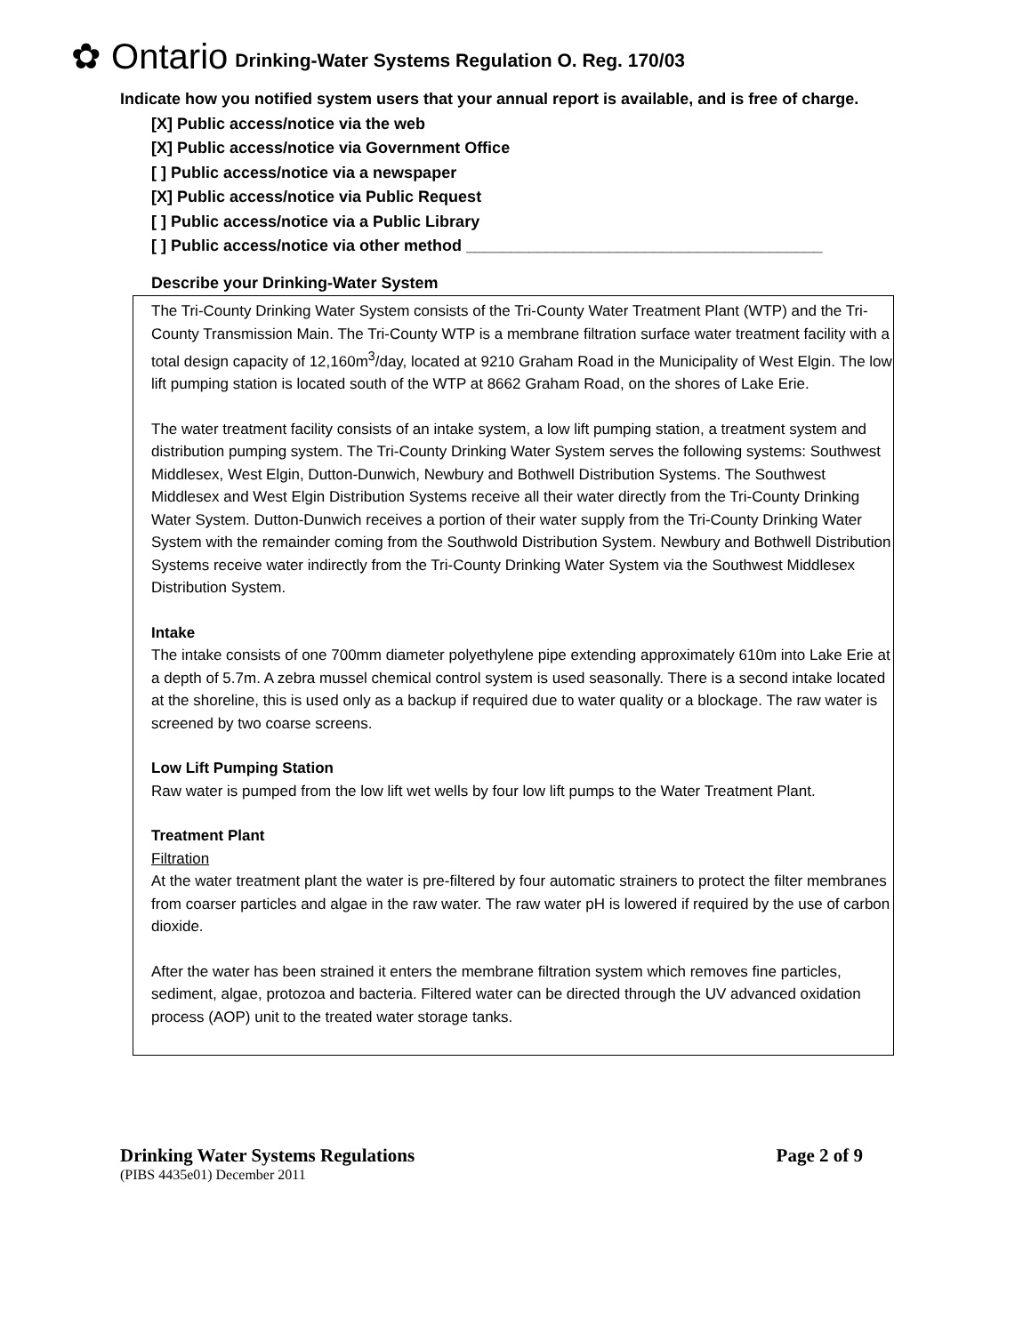✿ Ontario Drinking-Water Systems Regulation O. Reg. 170/03
Indicate how you notified system users that your annual report is available, and is free of charge.
[X] Public access/notice via the web
[X] Public access/notice via Government Office
[ ] Public access/notice via a newspaper
[X] Public access/notice via Public Request
[ ] Public access/notice via a Public Library
[ ] Public access/notice via other method ________________________________________
Describe your Drinking-Water System
The Tri-County Drinking Water System consists of the Tri-County Water Treatment Plant (WTP) and the Tri-County Transmission Main. The Tri-County WTP is a membrane filtration surface water treatment facility with a total design capacity of 12,160m<sup>3</sup>/day, located at 9210 Graham Road in the Municipality of West Elgin. The low lift pumping station is located south of the WTP at 8662 Graham Road, on the shores of Lake Erie.
The water treatment facility consists of an intake system, a low lift pumping station, a treatment system and distribution pumping system. The Tri-County Drinking Water System serves the following systems: Southwest Middlesex, West Elgin, Dutton-Dunwich, Newbury and Bothwell Distribution Systems. The Southwest Middlesex and West Elgin Distribution Systems receive all their water directly from the Tri-County Drinking Water System. Dutton-Dunwich receives a portion of their water supply from the Tri-County Drinking Water System with the remainder coming from the Southwold Distribution System. Newbury and Bothwell Distribution Systems receive water indirectly from the Tri-County Drinking Water System via the Southwest Middlesex Distribution System.
Intake
The intake consists of one 700mm diameter polyethylene pipe extending approximately 610m into Lake Erie at a depth of 5.7m. A zebra mussel chemical control system is used seasonally. There is a second intake located at the shoreline, this is used only as a backup if required due to water quality or a blockage. The raw water is screened by two coarse screens.
Low Lift Pumping Station
Raw water is pumped from the low lift wet wells by four low lift pumps to the Water Treatment Plant.
Treatment Plant
Filtration
At the water treatment plant the water is pre-filtered by four automatic strainers to protect the filter membranes from coarser particles and algae in the raw water. The raw water pH is lowered if required by the use of carbon dioxide.
After the water has been strained it enters the membrane filtration system which removes fine particles, sediment, algae, protozoa and bacteria. Filtered water can be directed through the UV advanced oxidation process (AOP) unit to the treated water storage tanks.
Drinking Water Systems Regulations Page 2 of 9
(PIBS 4435e01) December 2011